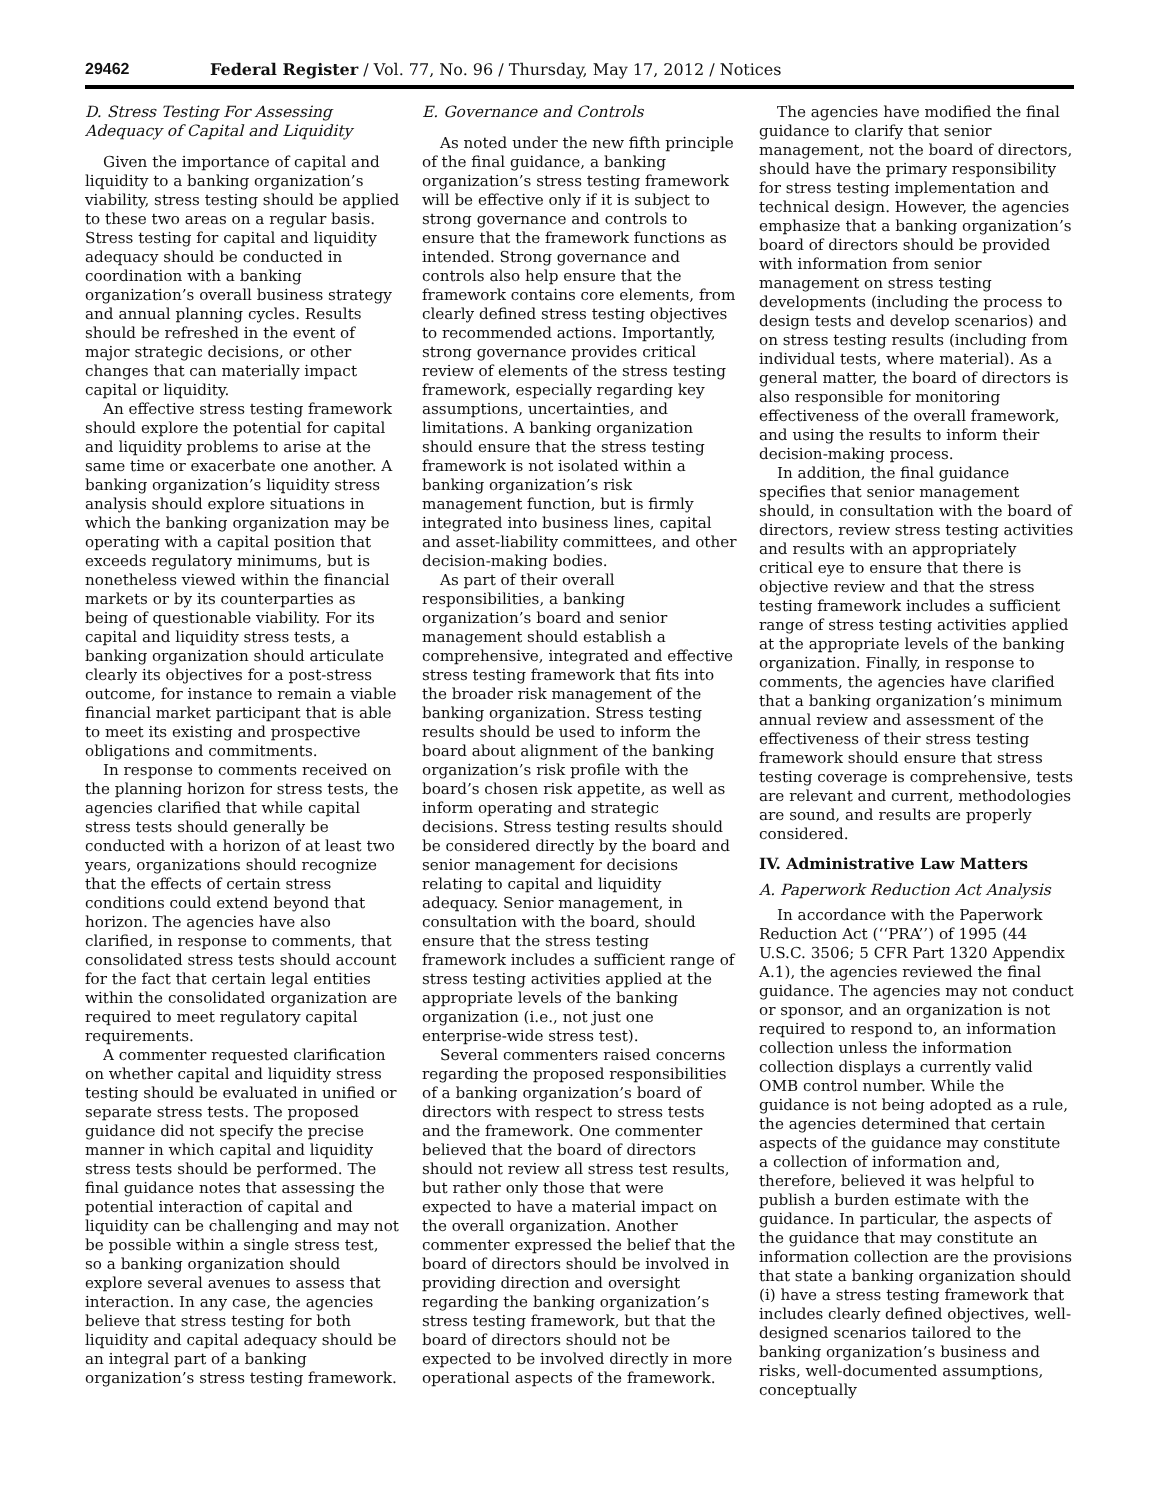29462 Federal Register / Vol. 77, No. 96 / Thursday, May 17, 2012 / Notices
D. Stress Testing For Assessing Adequacy of Capital and Liquidity
Given the importance of capital and liquidity to a banking organization’s viability, stress testing should be applied to these two areas on a regular basis. Stress testing for capital and liquidity adequacy should be conducted in coordination with a banking organization’s overall business strategy and annual planning cycles. Results should be refreshed in the event of major strategic decisions, or other changes that can materially impact capital or liquidity.
An effective stress testing framework should explore the potential for capital and liquidity problems to arise at the same time or exacerbate one another. A banking organization’s liquidity stress analysis should explore situations in which the banking organization may be operating with a capital position that exceeds regulatory minimums, but is nonetheless viewed within the financial markets or by its counterparties as being of questionable viability. For its capital and liquidity stress tests, a banking organization should articulate clearly its objectives for a post-stress outcome, for instance to remain a viable financial market participant that is able to meet its existing and prospective obligations and commitments.
In response to comments received on the planning horizon for stress tests, the agencies clarified that while capital stress tests should generally be conducted with a horizon of at least two years, organizations should recognize that the effects of certain stress conditions could extend beyond that horizon. The agencies have also clarified, in response to comments, that consolidated stress tests should account for the fact that certain legal entities within the consolidated organization are required to meet regulatory capital requirements.
A commenter requested clarification on whether capital and liquidity stress testing should be evaluated in unified or separate stress tests. The proposed guidance did not specify the precise manner in which capital and liquidity stress tests should be performed. The final guidance notes that assessing the potential interaction of capital and liquidity can be challenging and may not be possible within a single stress test, so a banking organization should explore several avenues to assess that interaction. In any case, the agencies believe that stress testing for both liquidity and capital adequacy should be an integral part of a banking organization’s stress testing framework.
E. Governance and Controls
As noted under the new fifth principle of the final guidance, a banking organization’s stress testing framework will be effective only if it is subject to strong governance and controls to ensure that the framework functions as intended. Strong governance and controls also help ensure that the framework contains core elements, from clearly defined stress testing objectives to recommended actions. Importantly, strong governance provides critical review of elements of the stress testing framework, especially regarding key assumptions, uncertainties, and limitations. A banking organization should ensure that the stress testing framework is not isolated within a banking organization’s risk management function, but is firmly integrated into business lines, capital and asset-liability committees, and other decision-making bodies.
As part of their overall responsibilities, a banking organization’s board and senior management should establish a comprehensive, integrated and effective stress testing framework that fits into the broader risk management of the banking organization. Stress testing results should be used to inform the board about alignment of the banking organization’s risk profile with the board’s chosen risk appetite, as well as inform operating and strategic decisions. Stress testing results should be considered directly by the board and senior management for decisions relating to capital and liquidity adequacy. Senior management, in consultation with the board, should ensure that the stress testing framework includes a sufficient range of stress testing activities applied at the appropriate levels of the banking organization (i.e., not just one enterprise-wide stress test).
Several commenters raised concerns regarding the proposed responsibilities of a banking organization’s board of directors with respect to stress tests and the framework. One commenter believed that the board of directors should not review all stress test results, but rather only those that were expected to have a material impact on the overall organization. Another commenter expressed the belief that the board of directors should be involved in providing direction and oversight regarding the banking organization’s stress testing framework, but that the board of directors should not be expected to be involved directly in more operational aspects of the framework.
The agencies have modified the final guidance to clarify that senior management, not the board of directors, should have the primary responsibility for stress testing implementation and technical design. However, the agencies emphasize that a banking organization’s board of directors should be provided with information from senior management on stress testing developments (including the process to design tests and develop scenarios) and on stress testing results (including from individual tests, where material). As a general matter, the board of directors is also responsible for monitoring effectiveness of the overall framework, and using the results to inform their decision-making process.
In addition, the final guidance specifies that senior management should, in consultation with the board of directors, review stress testing activities and results with an appropriately critical eye to ensure that there is objective review and that the stress testing framework includes a sufficient range of stress testing activities applied at the appropriate levels of the banking organization. Finally, in response to comments, the agencies have clarified that a banking organization’s minimum annual review and assessment of the effectiveness of their stress testing framework should ensure that stress testing coverage is comprehensive, tests are relevant and current, methodologies are sound, and results are properly considered.
IV. Administrative Law Matters
A. Paperwork Reduction Act Analysis
In accordance with the Paperwork Reduction Act (‘‘PRA’’) of 1995 (44 U.S.C. 3506; 5 CFR Part 1320 Appendix A.1), the agencies reviewed the final guidance. The agencies may not conduct or sponsor, and an organization is not required to respond to, an information collection unless the information collection displays a currently valid OMB control number. While the guidance is not being adopted as a rule, the agencies determined that certain aspects of the guidance may constitute a collection of information and, therefore, believed it was helpful to publish a burden estimate with the guidance. In particular, the aspects of the guidance that may constitute an information collection are the provisions that state a banking organization should (i) have a stress testing framework that includes clearly defined objectives, well-designed scenarios tailored to the banking organization’s business and risks, well-documented assumptions, conceptually